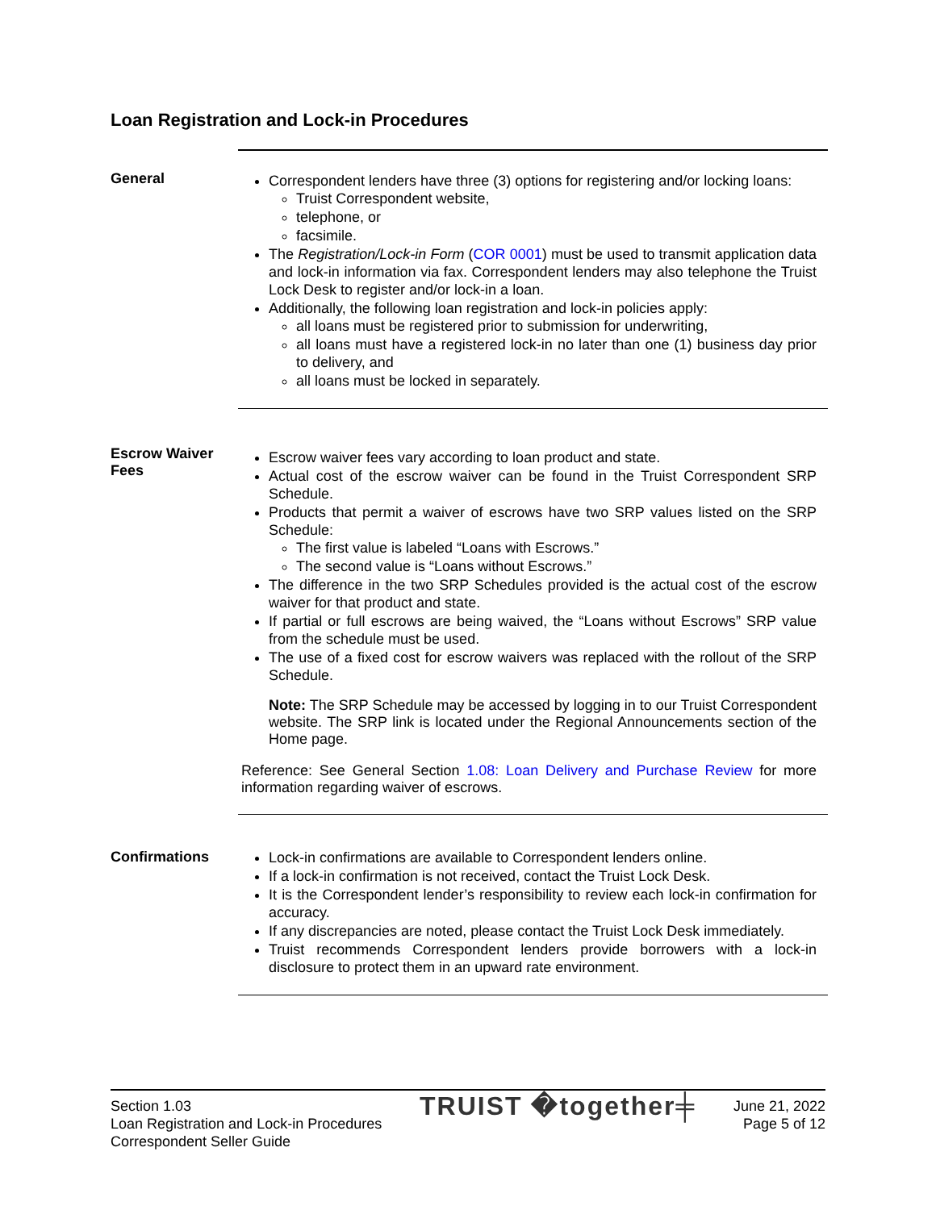Loan Registration and Lock-in Procedures
General
Correspondent lenders have three (3) options for registering and/or locking loans:
Truist Correspondent website,
telephone, or
facsimile.
The Registration/Lock-in Form (COR 0001) must be used to transmit application data and lock-in information via fax. Correspondent lenders may also telephone the Truist Lock Desk to register and/or lock-in a loan.
Additionally, the following loan registration and lock-in policies apply:
all loans must be registered prior to submission for underwriting,
all loans must have a registered lock-in no later than one (1) business day prior to delivery, and
all loans must be locked in separately.
Escrow Waiver Fees
Escrow waiver fees vary according to loan product and state.
Actual cost of the escrow waiver can be found in the Truist Correspondent SRP Schedule.
Products that permit a waiver of escrows have two SRP values listed on the SRP Schedule:
The first value is labeled “Loans with Escrows.”
The second value is “Loans without Escrows.”
The difference in the two SRP Schedules provided is the actual cost of the escrow waiver for that product and state.
If partial or full escrows are being waived, the “Loans without Escrows” SRP value from the schedule must be used.
The use of a fixed cost for escrow waivers was replaced with the rollout of the SRP Schedule.
Note: The SRP Schedule may be accessed by logging in to our Truist Correspondent website. The SRP link is located under the Regional Announcements section of the Home page.
Reference: See General Section 1.08: Loan Delivery and Purchase Review for more information regarding waiver of escrows.
Confirmations
Lock-in confirmations are available to Correspondent lenders online.
If a lock-in confirmation is not received, contact the Truist Lock Desk.
It is the Correspondent lender’s responsibility to review each lock-in confirmation for accuracy.
If any discrepancies are noted, please contact the Truist Lock Desk immediately.
Truist recommends Correspondent lenders provide borrowers with a lock-in disclosure to protect them in an upward rate environment.
Section 1.03
Loan Registration and Lock-in Procedures
Correspondent Seller Guide
TRUIST �together╪
June 21, 2022
Page 5 of 12